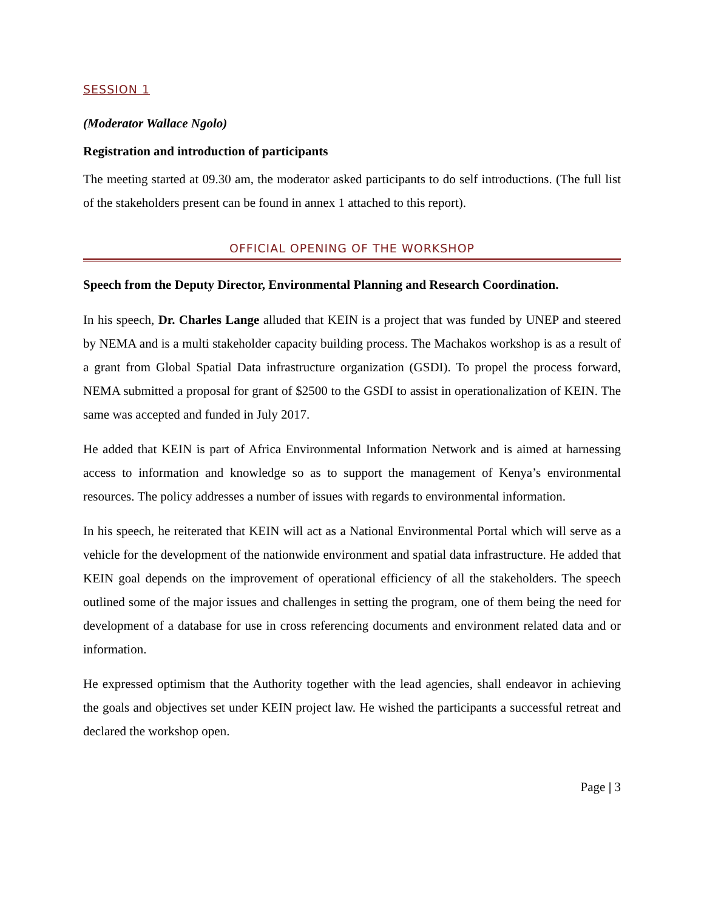SESSION 1
(Moderator Wallace Ngolo)
Registration and introduction of participants
The meeting started at 09.30 am, the moderator asked participants to do self introductions. (The full list of the stakeholders present can be found in annex 1 attached to this report).
OFFICIAL OPENING OF THE WORKSHOP
Speech from the Deputy Director, Environmental Planning and Research Coordination.
In his speech, Dr. Charles Lange alluded that KEIN is a project that was funded by UNEP and steered by NEMA and is a multi stakeholder capacity building process. The Machakos workshop is as a result of a grant from Global Spatial Data infrastructure organization (GSDI). To propel the process forward, NEMA submitted a proposal for grant of $2500 to the GSDI to assist in operationalization of KEIN. The same was accepted and funded in July 2017.
He added that KEIN is part of Africa Environmental Information Network and is aimed at harnessing access to information and knowledge so as to support the management of Kenya’s environmental resources. The policy addresses a number of issues with regards to environmental information.
In his speech, he reiterated that KEIN will act as a National Environmental Portal which will serve as a vehicle for the development of the nationwide environment and spatial data infrastructure. He added that KEIN goal depends on the improvement of operational efficiency of all the stakeholders. The speech outlined some of the major issues and challenges in setting the program, one of them being the need for development of a database for use in cross referencing documents and environment related data and or information.
He expressed optimism that the Authority together with the lead agencies, shall endeavor in achieving the goals and objectives set under KEIN project law. He wished the participants a successful retreat and declared the workshop open.
Page | 3